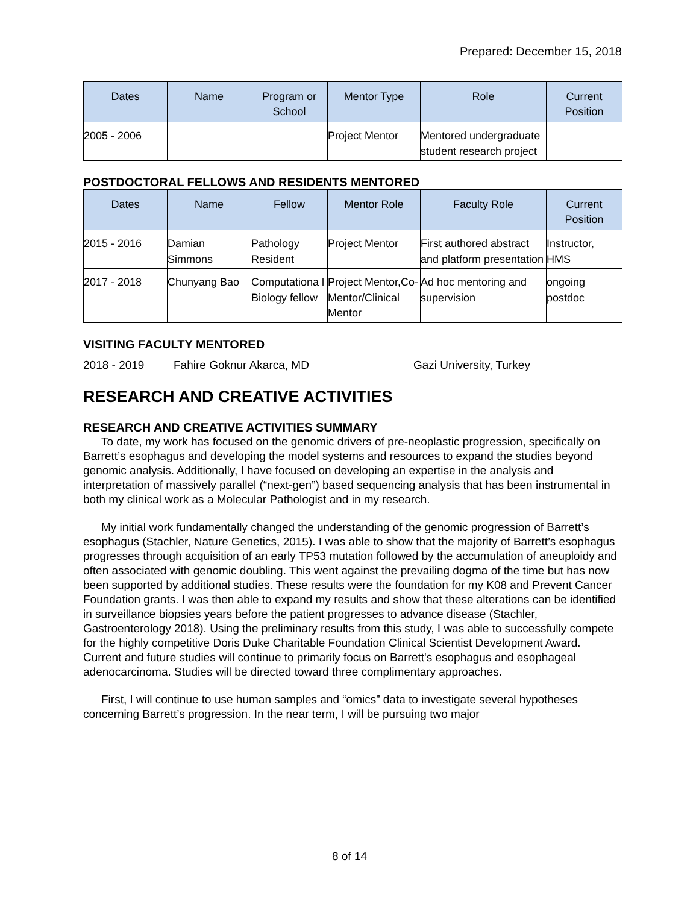Prepared: December 15, 2018
| Dates | Name | Program or School | Mentor Type | Role | Current Position |
| --- | --- | --- | --- | --- | --- |
| 2005 - 2006 | | | Project Mentor | Mentored undergraduate student research project | |
POSTDOCTORAL FELLOWS AND RESIDENTS MENTORED
| Dates | Name | Fellow | Mentor Role | Faculty Role | Current Position |
| --- | --- | --- | --- | --- | --- |
| 2015 - 2016 | Damian Simmons | Pathology Resident | Project Mentor | First authored abstract and platform presentation | Instructor, HMS |
| 2017 - 2018 | Chunyang Bao | Computationa l Biology fellow | Project Mentor,Co-Mentor/Clinical Mentor | Ad hoc mentoring and supervision | ongoing postdoc |
VISITING FACULTY MENTORED
2018 - 2019 Fahire Goknur Akarca, MD Gazi University, Turkey
RESEARCH AND CREATIVE ACTIVITIES
RESEARCH AND CREATIVE ACTIVITIES SUMMARY
To date, my work has focused on the genomic drivers of pre-neoplastic progression, specifically on Barrett’s esophagus and developing the model systems and resources to expand the studies beyond genomic analysis. Additionally, I have focused on developing an expertise in the analysis and interpretation of massively parallel (“next-gen”) based sequencing analysis that has been instrumental in both my clinical work as a Molecular Pathologist and in my research.
My initial work fundamentally changed the understanding of the genomic progression of Barrett’s esophagus (Stachler, Nature Genetics, 2015). I was able to show that the majority of Barrett’s esophagus progresses through acquisition of an early TP53 mutation followed by the accumulation of aneuploidy and often associated with genomic doubling. This went against the prevailing dogma of the time but has now been supported by additional studies. These results were the foundation for my K08 and Prevent Cancer Foundation grants. I was then able to expand my results and show that these alterations can be identified in surveillance biopsies years before the patient progresses to advance disease (Stachler, Gastroenterology 2018). Using the preliminary results from this study, I was able to successfully compete for the highly competitive Doris Duke Charitable Foundation Clinical Scientist Development Award. Current and future studies will continue to primarily focus on Barrett's esophagus and esophageal adenocarcinoma. Studies will be directed toward three complimentary approaches.
First, I will continue to use human samples and “omics” data to investigate several hypotheses concerning Barrett’s progression. In the near term, I will be pursuing two major
8 of 14